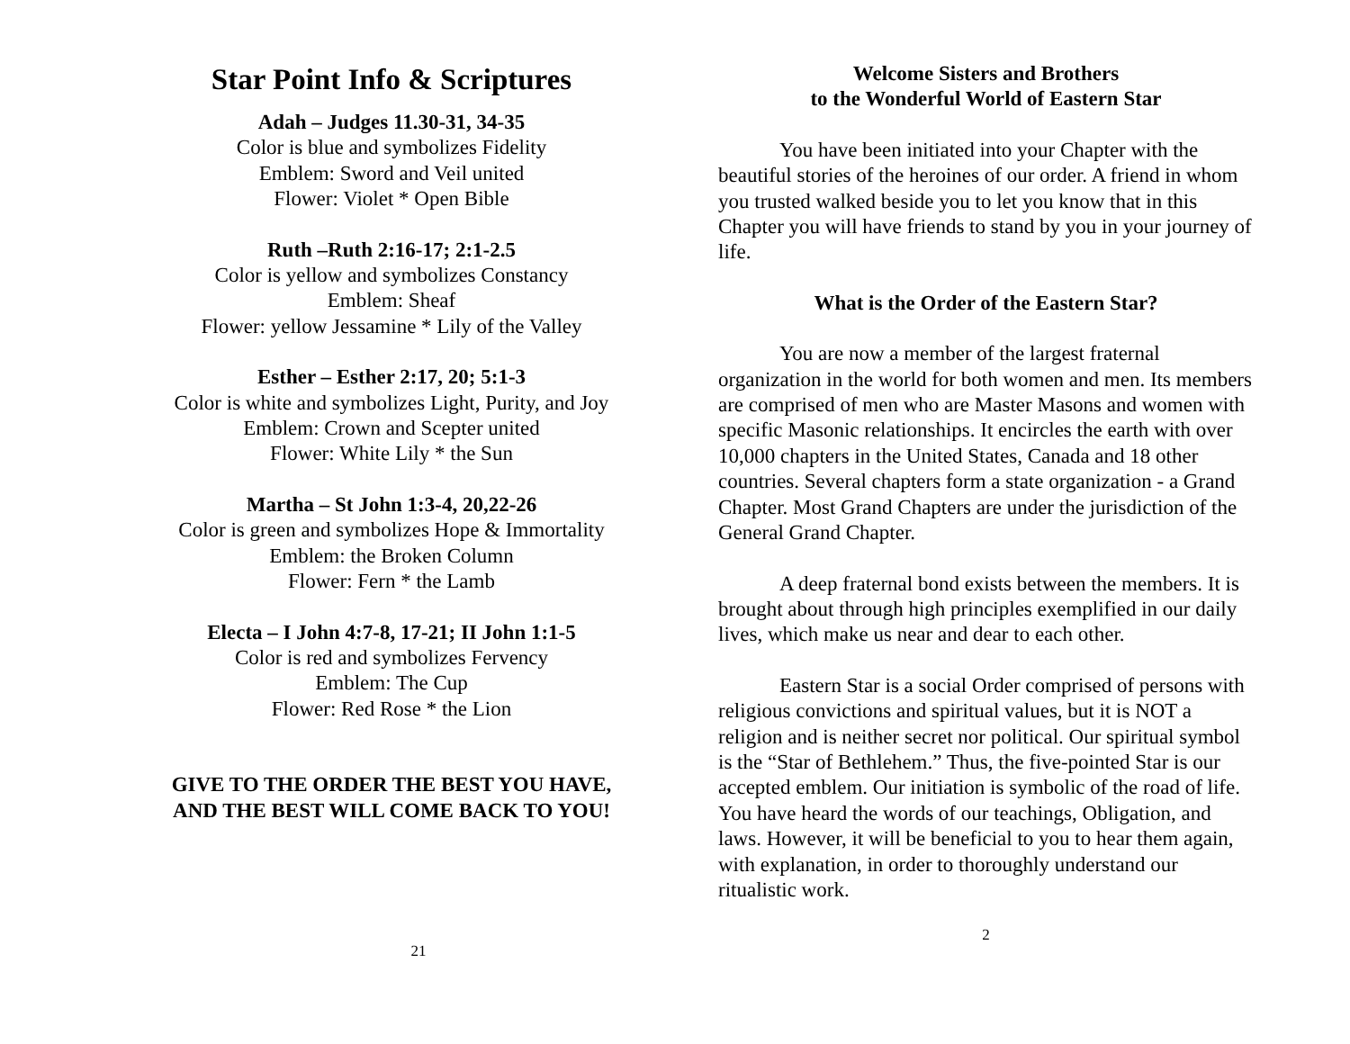Star Point Info & Scriptures
Adah – Judges 11.30-31, 34-35
Color is blue and symbolizes Fidelity
Emblem: Sword and Veil united
Flower: Violet * Open Bible
Ruth –Ruth 2:16-17; 2:1-2.5
Color is yellow and symbolizes Constancy
Emblem: Sheaf
Flower: yellow Jessamine * Lily of the Valley
Esther – Esther 2:17, 20; 5:1-3
Color is white and symbolizes Light, Purity, and Joy
Emblem: Crown and Scepter united
Flower: White Lily * the Sun
Martha – St John 1:3-4, 20,22-26
Color is green and symbolizes Hope & Immortality
Emblem: the Broken Column
Flower: Fern * the Lamb
Electa – I John 4:7-8, 17-21; II John 1:1-5
Color is red and symbolizes Fervency
Emblem: The Cup
Flower: Red Rose * the Lion
GIVE TO THE ORDER THE BEST YOU HAVE,
AND THE BEST WILL COME BACK TO YOU!
21
Welcome Sisters and Brothers
to the Wonderful World of Eastern Star
You have been initiated into your Chapter with the beautiful stories of the heroines of our order. A friend in whom you trusted walked beside you to let you know that in this Chapter you will have friends to stand by you in your journey of life.
What is the Order of the Eastern Star?
You are now a member of the largest fraternal organization in the world for both women and men. Its members are comprised of men who are Master Masons and women with specific Masonic relationships. It encircles the earth with over 10,000 chapters in the United States, Canada and 18 other countries. Several chapters form a state organization - a Grand Chapter. Most Grand Chapters are under the jurisdiction of the General Grand Chapter.
A deep fraternal bond exists between the members. It is brought about through high principles exemplified in our daily lives, which make us near and dear to each other.
Eastern Star is a social Order comprised of persons with religious convictions and spiritual values, but it is NOT a religion and is neither secret nor political. Our spiritual symbol is the “Star of Bethlehem.” Thus, the five-pointed Star is our accepted emblem. Our initiation is symbolic of the road of life. You have heard the words of our teachings, Obligation, and laws. However, it will be beneficial to you to hear them again, with explanation, in order to thoroughly understand our ritualistic work.
2